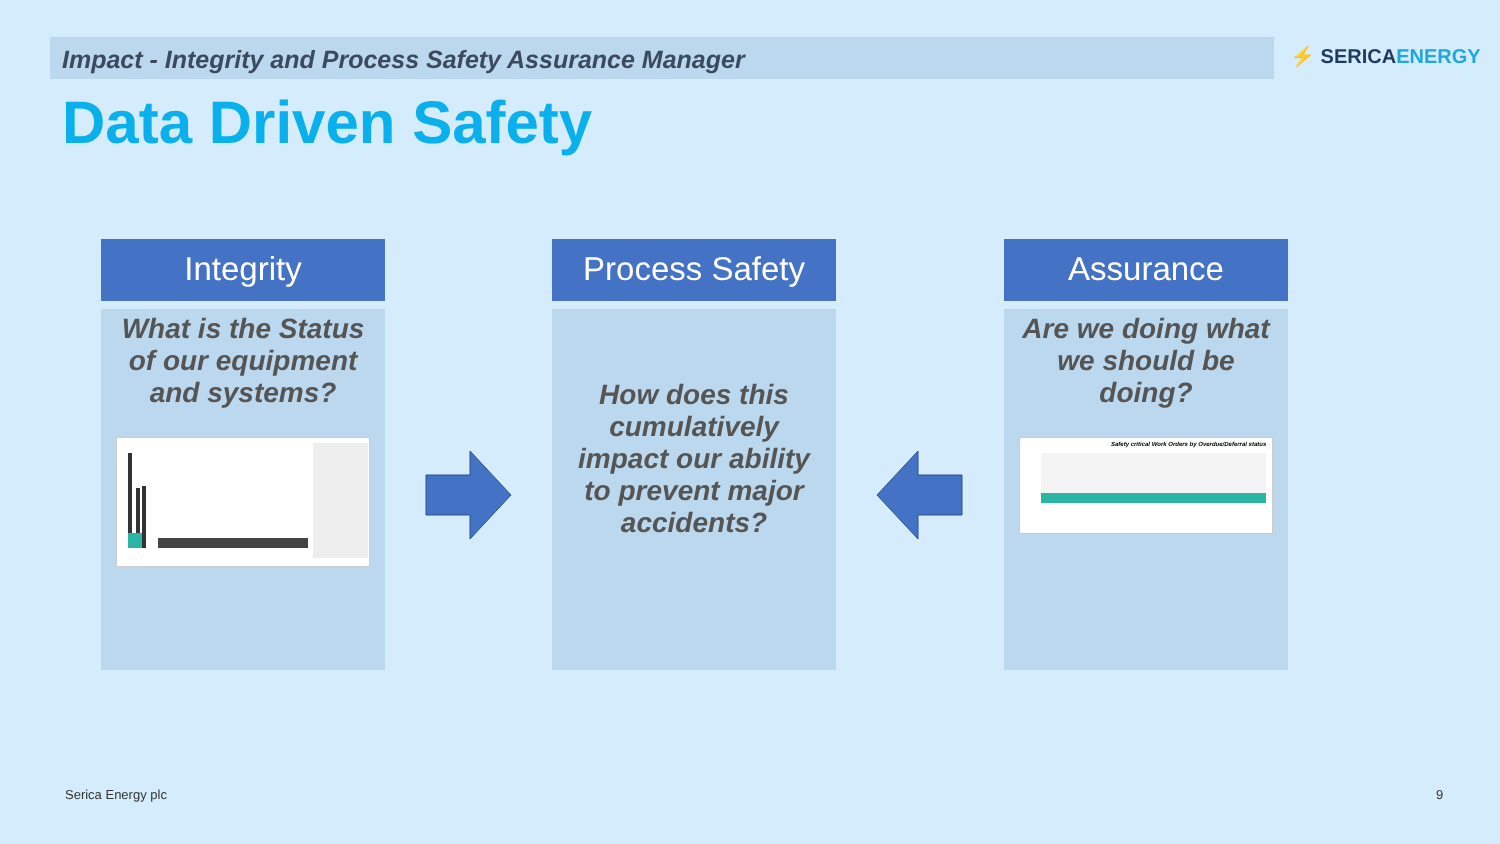Impact - Integrity and Process Safety Assurance Manager ⚡ SERICAENERGY
Data Driven Safety
Integrity
What is the Status of our equipment and systems?
Process Safety
How does this cumulatively impact our ability to prevent major accidents?
Assurance
Are we doing what we should be doing?
Safety critical Work Orders by Overdue/Deferral status
Serica Energy plc 9